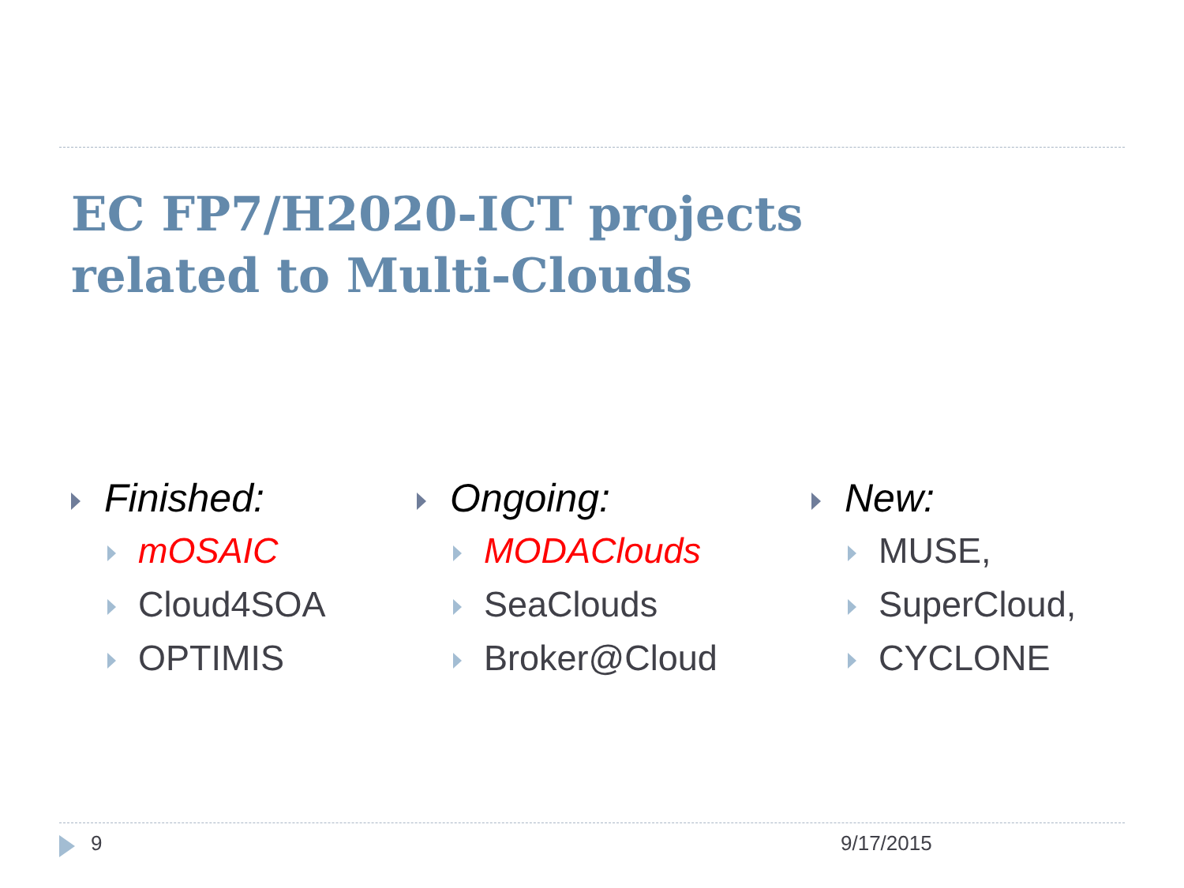EC FP7/H2020-ICT projects
related to Multi-Clouds
Finished:
mOSAIC
Cloud4SOA
OPTIMIS
Ongoing:
MODAClouds
SeaClouds
Broker@Cloud
New:
MUSE,
SuperCloud,
CYCLONE
9 9/17/2015